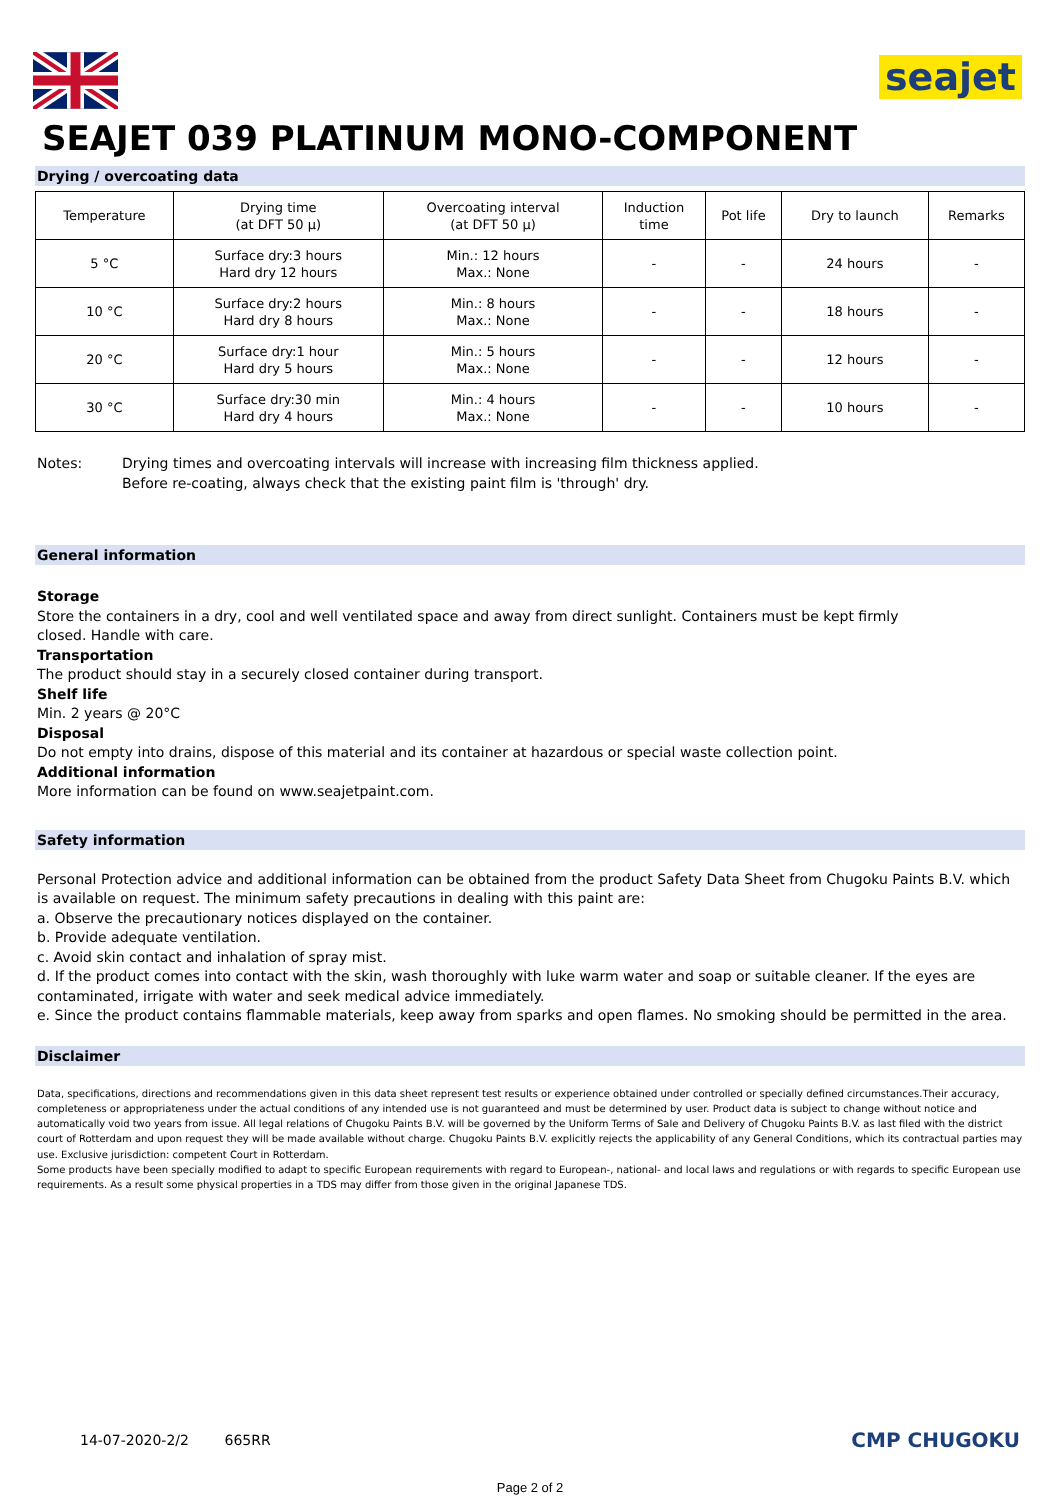seajet
SEAJET 039 PLATINUM MONO-COMPONENT
Drying / overcoating data
| Temperature | Drying time (at DFT 50 µ) | Overcoating interval (at DFT 50 µ) | Induction time | Pot life | Dry to launch | Remarks |
| --- | --- | --- | --- | --- | --- | --- |
| 5 °C | Surface dry:3 hours Hard dry 12 hours | Min.: 12 hours Max.: None | - | - | 24 hours | - |
| 10 °C | Surface dry:2 hours Hard dry 8 hours | Min.: 8 hours Max.: None | - | - | 18 hours | - |
| 20 °C | Surface dry:1 hour Hard dry 5 hours | Min.: 5 hours Max.: None | - | - | 12 hours | - |
| 30 °C | Surface dry:30 min Hard dry 4 hours | Min.: 4 hours Max.: None | - | - | 10 hours | - |
Notes: Drying times and overcoating intervals will increase with increasing film thickness applied.
Before re-coating, always check that the existing paint film is 'through' dry.
General information
Storage
Store the containers in a dry, cool and well ventilated space and away from direct sunlight. Containers must be kept firmly
closed. Handle with care.
Transportation
The product should stay in a securely closed container during transport.
Shelf life
Min. 2 years @ 20°C
Disposal
Do not empty into drains, dispose of this material and its container at hazardous or special waste collection point.
Additional information
More information can be found on www.seajetpaint.com.
Safety information
Personal Protection advice and additional information can be obtained from the product Safety Data Sheet from Chugoku Paints B.V. which is available on request. The minimum safety precautions in dealing with this paint are:
a. Observe the precautionary notices displayed on the container.
b. Provide adequate ventilation.
c. Avoid skin contact and inhalation of spray mist.
d. If the product comes into contact with the skin, wash thoroughly with luke warm water and soap or suitable cleaner. If the eyes are contaminated, irrigate with water and seek medical advice immediately.
e. Since the product contains flammable materials, keep away from sparks and open flames. No smoking should be permitted in the area.
Disclaimer
Data, specifications, directions and recommendations given in this data sheet represent test results or experience obtained under controlled or specially defined circumstances.Their accuracy, completeness or appropriateness under the actual conditions of any intended use is not guaranteed and must be determined by user. Product data is subject to change without notice and automatically void two years from issue. All legal relations of Chugoku Paints B.V. will be governed by the Uniform Terms of Sale and Delivery of Chugoku Paints B.V. as last filed with the district court of Rotterdam and upon request they will be made available without charge. Chugoku Paints B.V. explicitly rejects the applicability of any General Conditions, which its contractual parties may use. Exclusive jurisdiction: competent Court in Rotterdam.
Some products have been specially modified to adapt to specific European requirements with regard to European-, national- and local laws and regulations or with regards to specific European use requirements. As a result some physical properties in a TDS may differ from those given in the original Japanese TDS.
14-07-2020-2/2 665RR CMP CHUGOKU
Page 2 of 2